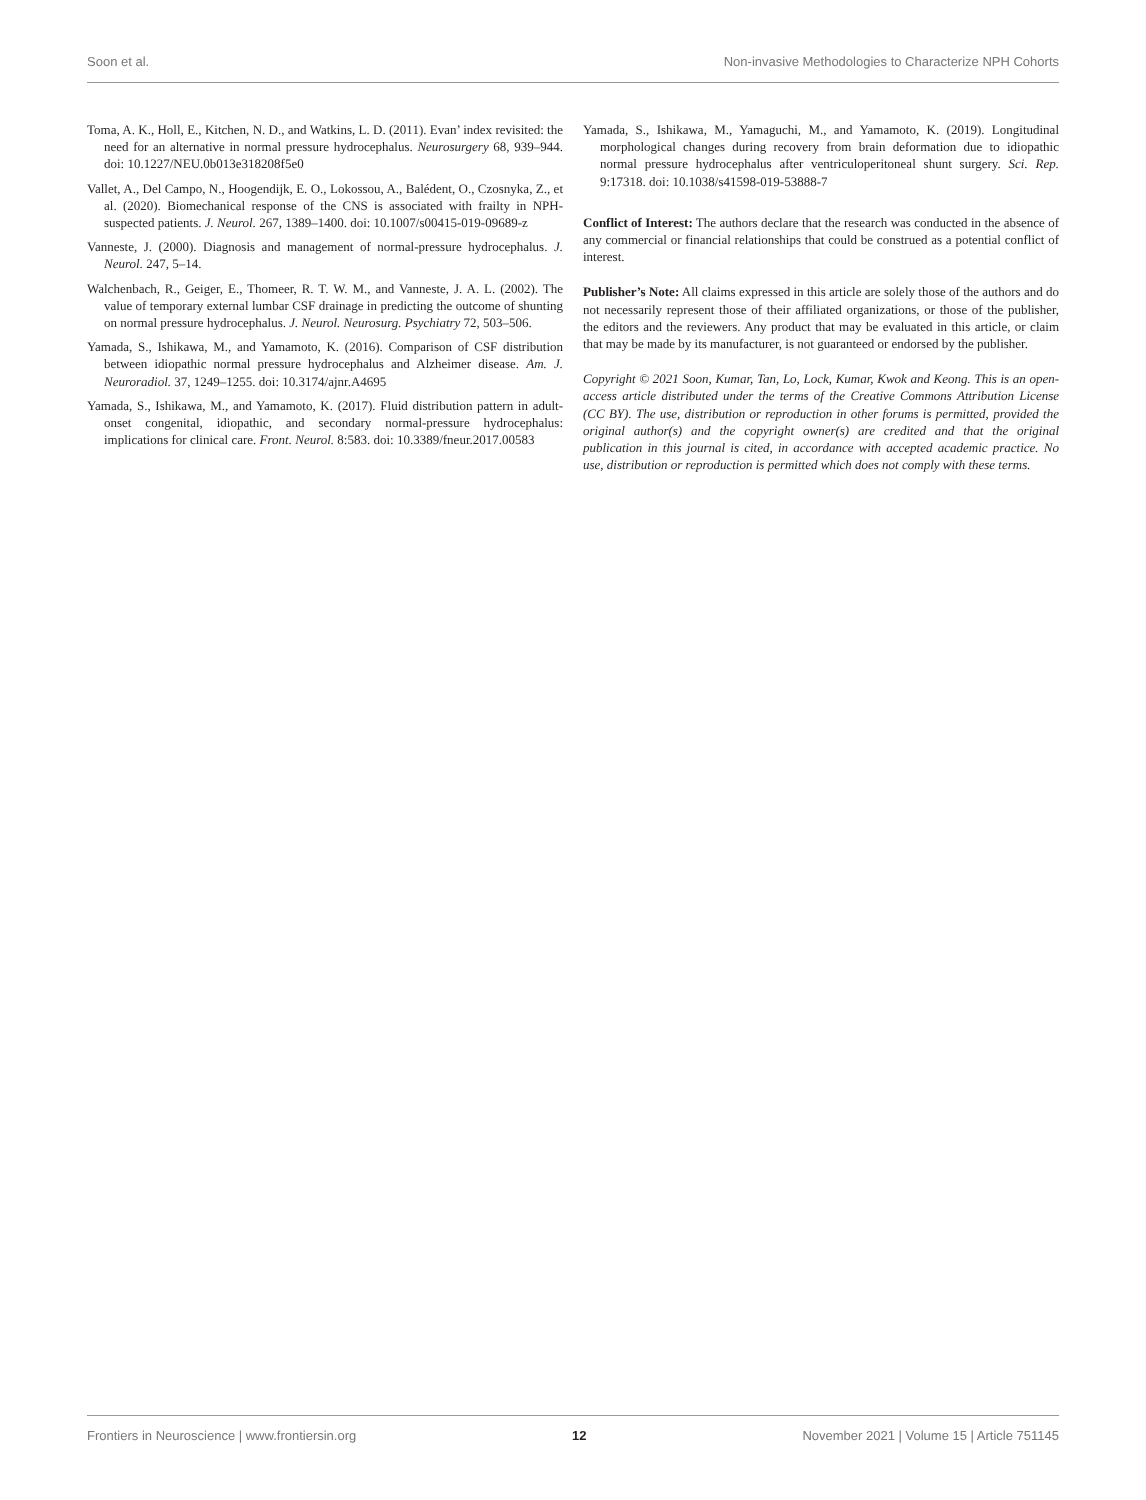Soon et al. Non-invasive Methodologies to Characterize NPH Cohorts
Toma, A. K., Holl, E., Kitchen, N. D., and Watkins, L. D. (2011). Evan’ index revisited: the need for an alternative in normal pressure hydrocephalus. Neurosurgery 68, 939–944. doi: 10.1227/NEU.0b013e318208f5e0
Vallet, A., Del Campo, N., Hoogendijk, E. O., Lokossou, A., Balédent, O., Czosnyka, Z., et al. (2020). Biomechanical response of the CNS is associated with frailty in NPH-suspected patients. J. Neurol. 267, 1389–1400. doi: 10.1007/s00415-019-09689-z
Vanneste, J. (2000). Diagnosis and management of normal-pressure hydrocephalus. J. Neurol. 247, 5–14.
Walchenbach, R., Geiger, E., Thomeer, R. T. W. M., and Vanneste, J. A. L. (2002). The value of temporary external lumbar CSF drainage in predicting the outcome of shunting on normal pressure hydrocephalus. J. Neurol. Neurosurg. Psychiatry 72, 503–506.
Yamada, S., Ishikawa, M., and Yamamoto, K. (2016). Comparison of CSF distribution between idiopathic normal pressure hydrocephalus and Alzheimer disease. Am. J. Neuroradiol. 37, 1249–1255. doi: 10.3174/ajnr.A4695
Yamada, S., Ishikawa, M., and Yamamoto, K. (2017). Fluid distribution pattern in adult-onset congenital, idiopathic, and secondary normal-pressure hydrocephalus: implications for clinical care. Front. Neurol. 8:583. doi: 10.3389/fneur.2017.00583
Yamada, S., Ishikawa, M., Yamaguchi, M., and Yamamoto, K. (2019). Longitudinal morphological changes during recovery from brain deformation due to idiopathic normal pressure hydrocephalus after ventriculoperitoneal shunt surgery. Sci. Rep. 9:17318. doi: 10.1038/s41598-019-53888-7
Conflict of Interest: The authors declare that the research was conducted in the absence of any commercial or financial relationships that could be construed as a potential conflict of interest.
Publisher’s Note: All claims expressed in this article are solely those of the authors and do not necessarily represent those of their affiliated organizations, or those of the publisher, the editors and the reviewers. Any product that may be evaluated in this article, or claim that may be made by its manufacturer, is not guaranteed or endorsed by the publisher.
Copyright © 2021 Soon, Kumar, Tan, Lo, Lock, Kumar, Kwok and Keong. This is an open-access article distributed under the terms of the Creative Commons Attribution License (CC BY). The use, distribution or reproduction in other forums is permitted, provided the original author(s) and the copyright owner(s) are credited and that the original publication in this journal is cited, in accordance with accepted academic practice. No use, distribution or reproduction is permitted which does not comply with these terms.
Frontiers in Neuroscience | www.frontiersin.org 12 November 2021 | Volume 15 | Article 751145